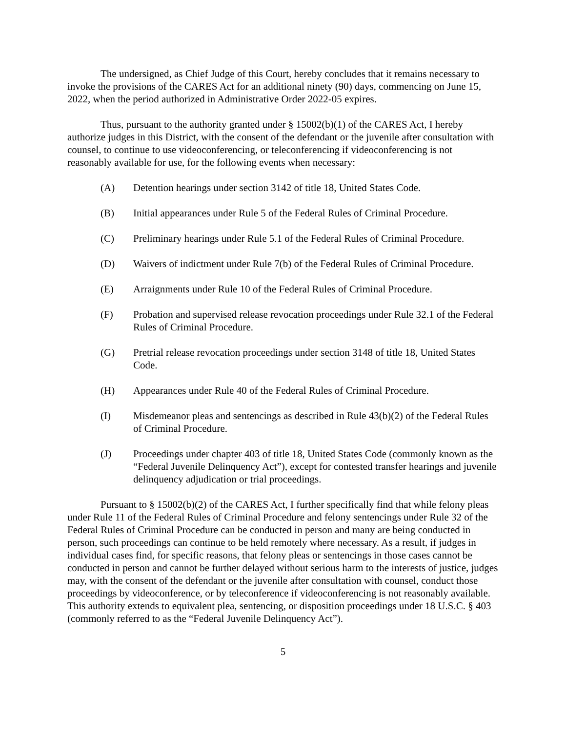The undersigned, as Chief Judge of this Court, hereby concludes that it remains necessary to invoke the provisions of the CARES Act for an additional ninety (90) days, commencing on June 15, 2022, when the period authorized in Administrative Order 2022-05 expires.
Thus, pursuant to the authority granted under § 15002(b)(1) of the CARES Act, I hereby authorize judges in this District, with the consent of the defendant or the juvenile after consultation with counsel, to continue to use videoconferencing, or teleconferencing if videoconferencing is not reasonably available for use, for the following events when necessary:
(A) Detention hearings under section 3142 of title 18, United States Code.
(B) Initial appearances under Rule 5 of the Federal Rules of Criminal Procedure.
(C) Preliminary hearings under Rule 5.1 of the Federal Rules of Criminal Procedure.
(D) Waivers of indictment under Rule 7(b) of the Federal Rules of Criminal Procedure.
(E) Arraignments under Rule 10 of the Federal Rules of Criminal Procedure.
(F) Probation and supervised release revocation proceedings under Rule 32.1 of the Federal Rules of Criminal Procedure.
(G) Pretrial release revocation proceedings under section 3148 of title 18, United States Code.
(H) Appearances under Rule 40 of the Federal Rules of Criminal Procedure.
(I) Misdemeanor pleas and sentencings as described in Rule 43(b)(2) of the Federal Rules of Criminal Procedure.
(J) Proceedings under chapter 403 of title 18, United States Code (commonly known as the “Federal Juvenile Delinquency Act”), except for contested transfer hearings and juvenile delinquency adjudication or trial proceedings.
Pursuant to § 15002(b)(2) of the CARES Act, I further specifically find that while felony pleas under Rule 11 of the Federal Rules of Criminal Procedure and felony sentencings under Rule 32 of the Federal Rules of Criminal Procedure can be conducted in person and many are being conducted in person, such proceedings can continue to be held remotely where necessary. As a result, if judges in individual cases find, for specific reasons, that felony pleas or sentencings in those cases cannot be conducted in person and cannot be further delayed without serious harm to the interests of justice, judges may, with the consent of the defendant or the juvenile after consultation with counsel, conduct those proceedings by videoconference, or by teleconference if videoconferencing is not reasonably available. This authority extends to equivalent plea, sentencing, or disposition proceedings under 18 U.S.C. § 403 (commonly referred to as the “Federal Juvenile Delinquency Act”).
5